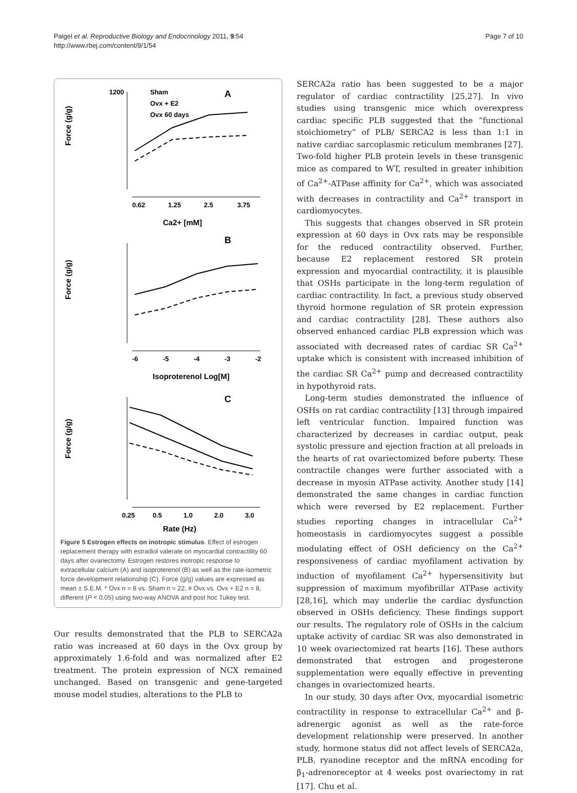Paigel et al. Reproductive Biology and Endocrinology 2011, 9:54
http://www.rbej.com/content/9/1/54
Page 7 of 10
1200
Sham
Ovx + E2
Ovx 60 days
A
0.62
1.25
2.5
3.75
Ca2+ [mM]
Force (g/g)
B
-6
-5
-4
-3
-2
Isoproterenol Log[M]
Force (g/g)
C
0.25
0.5
1.0
2.0
3.0
Rate (Hz)
Force (g/g)
Figure 5 Estrogen effects on inotropic stimulus. Effect of estrogen replacement therapy with estradiol valerate on myocardial contractility 60 days after ovariectomy. Estrogen restores inotropic response to extracellular calcium (A) and isoproterenol (B) as well as the rate-isometric force development relationship (C). Force (g/g) values are expressed as mean ± S.E.M. * Ovx n = 8 vs. Sham n = 22, # Ovx vs. Ovx + E2 n = 8, different (P < 0.05) using two-way ANOVA and post hoc Tukey test.
Our results demonstrated that the PLB to SERCA2a ratio was increased at 60 days in the Ovx group by approximately 1.6-fold and was normalized after E2 treatment. The protein expression of NCX remained unchanged. Based on transgenic and gene-targeted mouse model studies, alterations to the PLB to
SERCA2a ratio has been suggested to be a major regulator of cardiac contractility [25,27]. In vivo studies using transgenic mice which overexpress cardiac specific PLB suggested that the “functional stoichiometry” of PLB/ SERCA2 is less than 1:1 in native cardiac sarcoplasmic reticulum membranes [27]. Two-fold higher PLB protein levels in these transgenic mice as compared to WT, resulted in greater inhibition of Ca<sup>2+</sup>-ATPase affinity for Ca<sup>2+</sup>, which was associated with decreases in contractility and Ca<sup>2+</sup> transport in cardiomyocytes.
This suggests that changes observed in SR protein expression at 60 days in Ovx rats may be responsible for the reduced contractility observed. Further, because E2 replacement restored SR protein expression and myocardial contractility, it is plausible that OSHs participate in the long-term regulation of cardiac contractility. In fact, a previous study observed thyroid hormone regulation of SR protein expression and cardiac contractility [28]. These authors also observed enhanced cardiac PLB expression which was associated with decreased rates of cardiac SR Ca<sup>2+</sup> uptake which is consistent with increased inhibition of the cardiac SR Ca<sup>2+</sup> pump and decreased contractility in hypothyroid rats.
Long-term studies demonstrated the influence of OSHs on rat cardiac contractility [13] through impaired left ventricular function. Impaired function was characterized by decreases in cardiac output, peak systolic pressure and ejection fraction at all preloads in the hearts of rat ovariectomized before puberty. These contractile changes were further associated with a decrease in myosin ATPase activity. Another study [14] demonstrated the same changes in cardiac function which were reversed by E2 replacement. Further studies reporting changes in intracellular Ca<sup>2+</sup> homeostasis in cardiomyocytes suggest a possible modulating effect of OSH deficiency on the Ca<sup>2+</sup> responsiveness of cardiac myofilament activation by induction of myofilament Ca<sup>2+</sup> hypersensitivity but suppression of maximum myofibrillar ATPase activity [28,16], which may underlie the cardiac dysfunction observed in OSHs deficiency. These findings support our results. The regulatory role of OSHs in the calcium uptake activity of cardiac SR was also demonstrated in 10 week ovariectomized rat hearts [16]. These authors demonstrated that estrogen and progesterone supplementation were equally effective in preventing changes in ovariectomized hearts.
In our study, 30 days after Ovx, myocardial isometric contractility in response to extracellular Ca<sup>2+</sup> and β-adrenergic agonist as well as the rate-force development relationship were preserved. In another study, hormone status did not affect levels of SERCA2a, PLB, ryanodine receptor and the mRNA encoding for β<sub>1</sub>-adrenoreceptor at 4 weeks post ovariectomy in rat [17]. Chu et al.